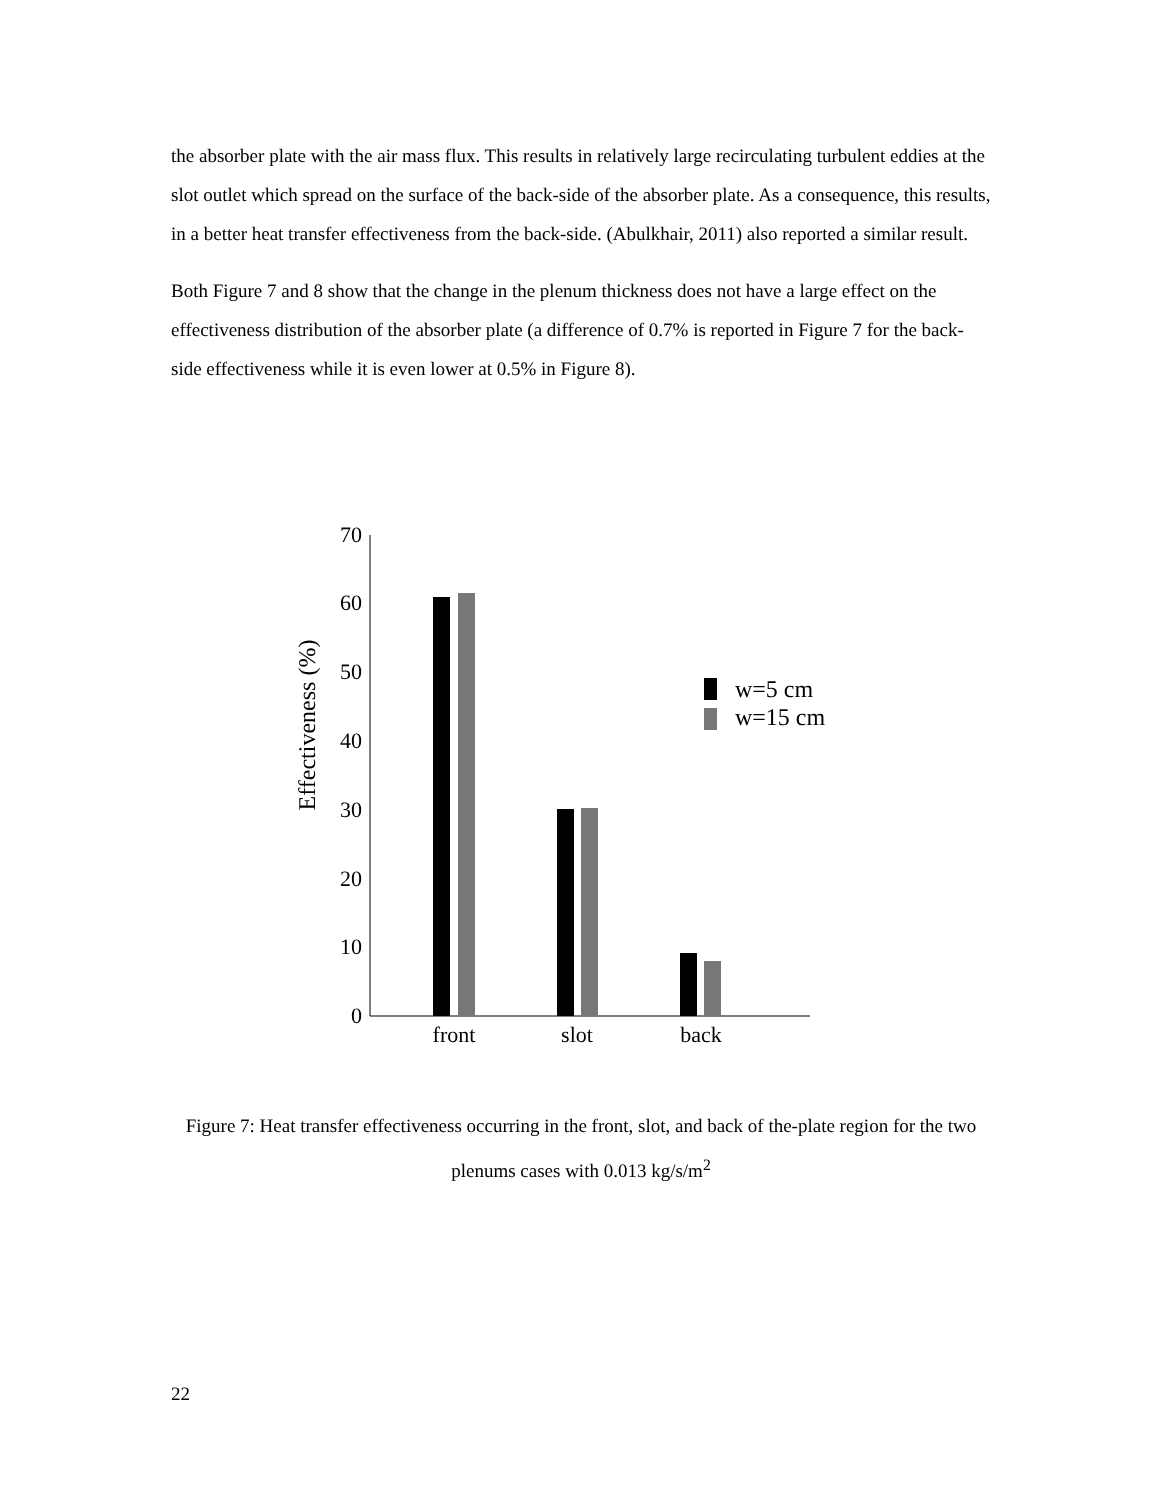the absorber plate with the air mass flux. This results in relatively large recirculating turbulent eddies at the slot outlet which spread on the surface of the back-side of the absorber plate. As a consequence, this results, in a better heat transfer effectiveness from the back-side. (Abulkhair, 2011) also reported a similar result.
Both Figure 7 and 8 show that the change in the plenum thickness does not have a large effect on the effectiveness distribution of the absorber plate (a difference of 0.7% is reported in Figure 7 for the back-side effectiveness while it is even lower at 0.5% in Figure 8).
Effectiveness (%)
0
10
20
30
40
50
60
70
front
slot
back
w=5 cm
w=15 cm
Figure 7: Heat transfer effectiveness occurring in the front, slot, and back of the-plate region for the two plenums cases with 0.013 kg/s/m<sup>2</sup>
22